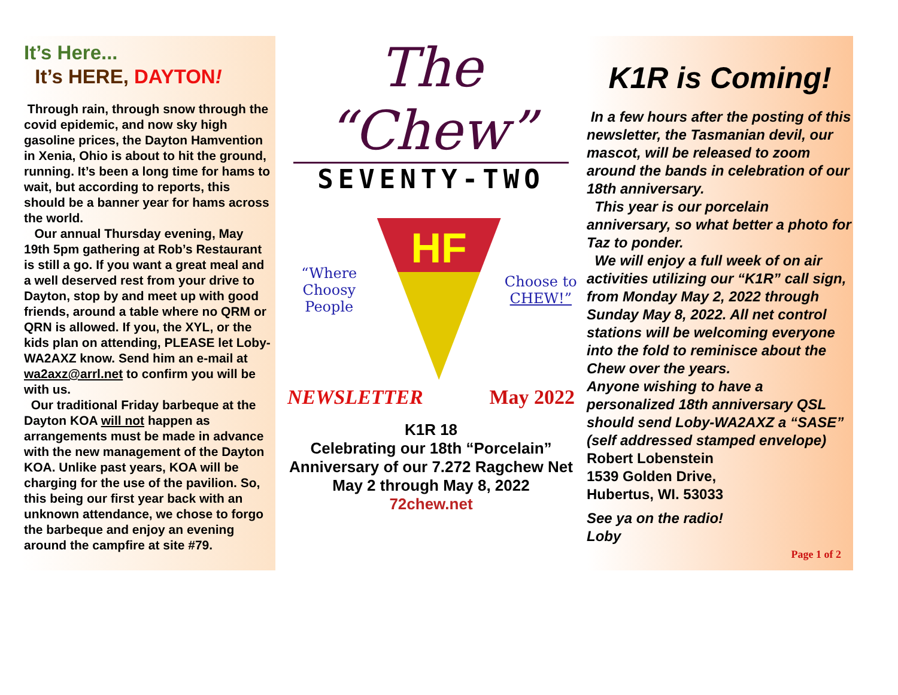It’s Here...
It’s HERE, DAYTON!
Through rain, through snow through the covid epidemic, and now sky high gasoline prices, the Dayton Hamvention in Xenia, Ohio is about to hit the ground, running. It’s been a long time for hams to wait, but according to reports, this should be a banner year for hams across the world.
Our annual Thursday evening, May 19th 5pm gathering at Rob’s Restaurant is still a go. If you want a great meal and a well deserved rest from your drive to Dayton, stop by and meet up with good friends, around a table where no QRM or QRN is allowed. If you, the XYL, or the kids plan on attending, PLEASE let Loby-WA2AXZ know. Send him an e-mail at wa2axz@arrl.net to confirm you will be with us.
Our traditional Friday barbeque at the Dayton KOA will not happen as arrangements must be made in advance with the new management of the Dayton KOA. Unlike past years, KOA will be charging for the use of the pavilion. So, this being our first year back with an unknown attendance, we chose to forgo the barbeque and enjoy an evening around the campfire at site #79.
The “Chew”
SEVENTY-TWO
“Where Choosy People
HF
Choose to CHEW!”
NEWSLETTER May 2022
K1R 18
Celebrating our 18th “Porcelain” Anniversary of our 7.272 Ragchew Net
May 2 through May 8, 2022
72chew.net
K1R is Coming!
In a few hours after the posting of this newsletter, the Tasmanian devil, our mascot, will be released to zoom around the bands in celebration of our 18th anniversary.
This year is our porcelain anniversary, so what better a photo for Taz to ponder.
We will enjoy a full week of on air activities utilizing our “K1R” call sign, from Monday May 2, 2022 through Sunday May 8, 2022. All net control stations will be welcoming everyone into the fold to reminisce about the Chew over the years.
Anyone wishing to have a personalized 18th anniversary QSL should send Loby-WA2AXZ a “SASE” (self addressed stamped envelope)
Robert Lobenstein
1539 Golden Drive,
Hubertus, WI. 53033
See ya on the radio!
Loby
Page 1 of 2